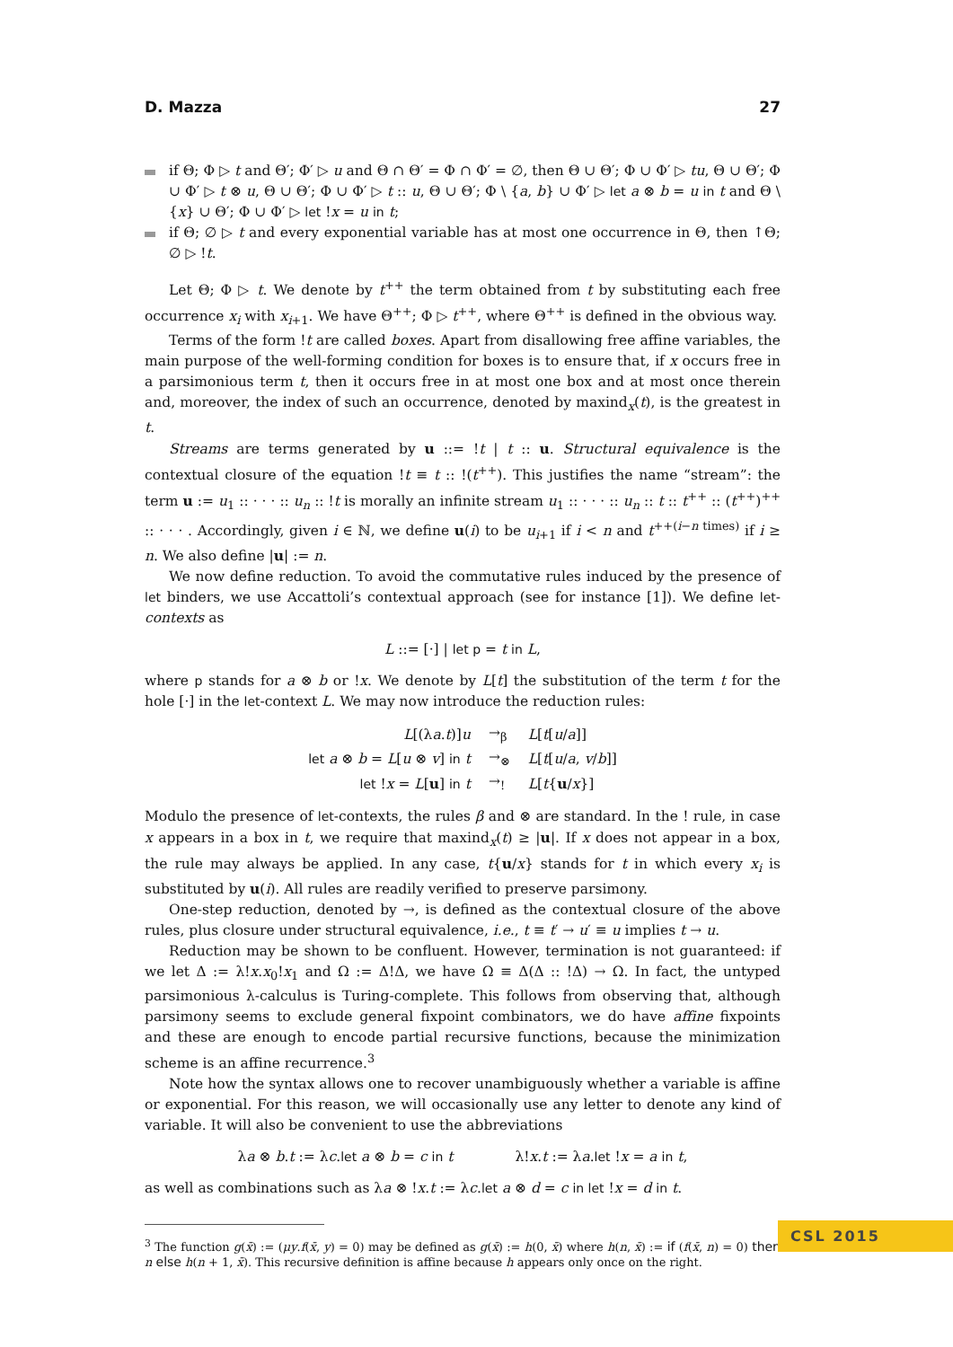D. Mazza 27
if Θ; Φ ▷ t and Θ′; Φ′ ▷ u and Θ ∩ Θ′ = Φ ∩ Φ′ = ∅, then Θ ∪ Θ′; Φ ∪ Φ′ ▷ tu, Θ ∪ Θ′; Φ ∪ Φ′ ▷ t ⊗ u, Θ ∪ Θ′; Φ ∪ Φ′ ▷ t :: u, Θ ∪ Θ′; Φ \ {a, b} ∪ Φ′ ▷ let a ⊗ b = u in t and Θ \ {x} ∪ Θ′; Φ ∪ Φ′ ▷ let !x = u in t;
if Θ; ∅ ▷ t and every exponential variable has at most one occurrence in Θ, then ↑Θ; ∅ ▷ !t.
Let Θ; Φ ▷ t. We denote by t<sup>++</sup> the term obtained from t by substituting each free occurrence x<sub>i</sub> with x<sub>i+1</sub>. We have Θ<sup>++</sup>; Φ ▷ t<sup>++</sup>, where Θ<sup>++</sup> is defined in the obvious way.
Terms of the form !t are called boxes. Apart from disallowing free affine variables, the main purpose of the well-forming condition for boxes is to ensure that, if x occurs free in a parsimonious term t, then it occurs free in at most one box and at most once therein and, moreover, the index of such an occurrence, denoted by maxind<sub>x</sub>(t), is the greatest in t.
Streams are terms generated by u ::= !t | t :: u. Structural equivalence is the contextual closure of the equation !t ≡ t :: !(t<sup>++</sup>). This justifies the name “stream”: the term u := u<sub>1</sub> :: · · · :: u<sub>n</sub> :: !t is morally an infinite stream u<sub>1</sub> :: · · · :: u<sub>n</sub> :: t :: t<sup>++</sup> :: (t<sup>++</sup>)<sup>++</sup> :: · · · . Accordingly, given i ∈ ℕ, we define u(i) to be u<sub>i+1</sub> if i < n and t<sup>++(i−n times)</sup> if i ≥ n. We also define |u| := n.
We now define reduction. To avoid the commutative rules induced by the presence of let binders, we use Accattoli’s contextual approach (see for instance [1]). We define let-contexts as
L ::= [·] | let p = t in L,
where p stands for a ⊗ b or !x. We denote by L[t] the substitution of the term t for the hole [·] in the let-context L. We may now introduce the reduction rules:
| L [(λ a . t )] u | →<sub>β</sub> | L [ t [ u / a ]] |
| let a ⊗ b = L [ u ⊗ v ] in t | →<sub>⊗</sub> | L [ t [ u / a , v / b ]] |
| let ! x = L [ u ] in t | →<sub>!</sub> | L [ t { u / x }] |
Modulo the presence of let-contexts, the rules β and ⊗ are standard. In the ! rule, in case x appears in a box in t, we require that maxind<sub>x</sub>(t) ≥ |u|. If x does not appear in a box, the rule may always be applied. In any case, t{u/x} stands for t in which every x<sub>i</sub> is substituted by u(i). All rules are readily verified to preserve parsimony.
One-step reduction, denoted by →, is defined as the contextual closure of the above rules, plus closure under structural equivalence, i.e., t ≡ t′ → u′ ≡ u implies t → u.
Reduction may be shown to be confluent. However, termination is not guaranteed: if we let Δ := λ!x.x<sub>0</sub>!x<sub>1</sub> and Ω := Δ!Δ, we have Ω ≡ Δ(Δ :: !Δ) → Ω. In fact, the untyped parsimonious λ-calculus is Turing-complete. This follows from observing that, although parsimony seems to exclude general fixpoint combinators, we do have affine fixpoints and these are enough to encode partial recursive functions, because the minimization scheme is an affine recurrence.<sup>3</sup>
Note how the syntax allows one to recover unambiguously whether a variable is affine or exponential. For this reason, we will occasionally use any letter to denote any kind of variable. It will also be convenient to use the abbreviations
λa ⊗ b.t := λc.let a ⊗ b = c in t λ!x.t := λa.let !x = a in t,
as well as combinations such as λa ⊗ !x.t := λc.let a ⊗ d = c in let !x = d in t.
<sup>3</sup> The function g(x̄) := (μy.f(x̄, y) = 0) may be defined as g(x̄) := h(0, x̄) where h(n, x̄) := if (f(x̄, n) = 0) then n else h(n + 1, x̄). This recursive definition is affine because h appears only once on the right.
CSL 2015